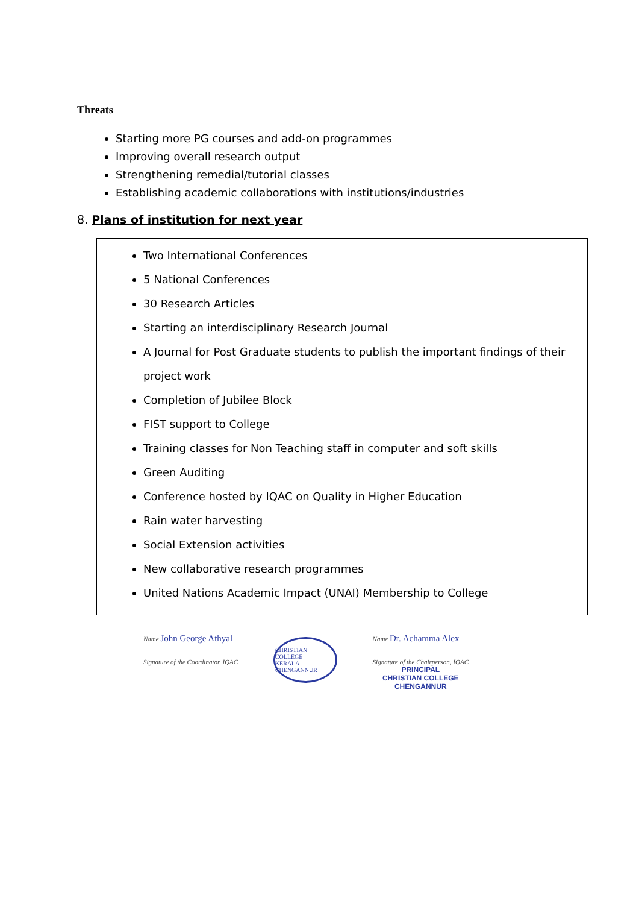Threats
Starting more PG courses and add-on programmes
Improving overall research output
Strengthening remedial/tutorial classes
Establishing academic collaborations with institutions/industries
8. Plans of institution for next year
Two International Conferences
5 National Conferences
30 Research Articles
Starting an interdisciplinary Research Journal
A Journal for Post Graduate students to publish the important findings of their project work
Completion of Jubilee Block
FIST support to College
Training classes for Non Teaching staff in computer and soft skills
Green Auditing
Conference hosted by IQAC on Quality in Higher Education
Rain water harvesting
Social Extension activities
New collaborative research programmes
United Nations Academic Impact (UNAI) Membership to College
Name John George Athyal
Signature of the Coordinator, IQAC
CHRISTIAN COLLEGE
KERALA
CHENGANNUR
Name Dr. Achamma Alex
Signature of the Chairperson, IQAC
PRINCIPAL
CHRISTIAN COLLEGE
CHENGANNUR